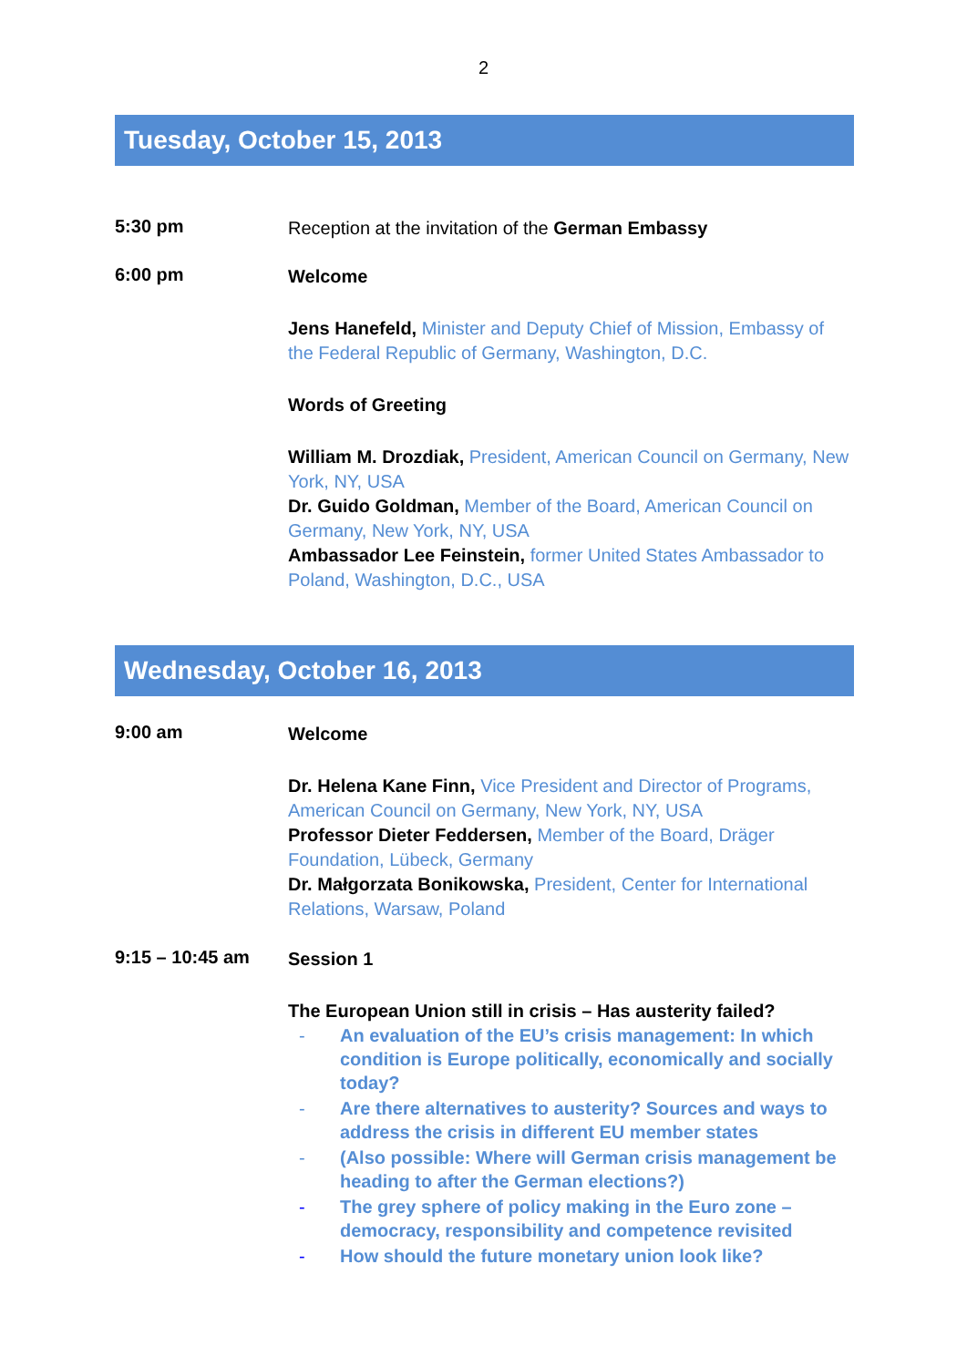2
Tuesday, October 15, 2013
5:30 pm
Reception at the invitation of the German Embassy
6:00 pm
Welcome
Jens Hanefeld, Minister and Deputy Chief of Mission, Embassy of the Federal Republic of Germany, Washington, D.C.
Words of Greeting
William M. Drozdiak, President, American Council on Germany, New York, NY, USA
Dr. Guido Goldman, Member of the Board, American Council on Germany, New York, NY, USA
Ambassador Lee Feinstein, former United States Ambassador to Poland, Washington, D.C., USA
Wednesday, October 16, 2013
9:00 am
Welcome
Dr. Helena Kane Finn, Vice President and Director of Programs, American Council on Germany, New York, NY, USA
Professor Dieter Feddersen, Member of the Board, Dräger Foundation, Lübeck, Germany
Dr. Małgorzata Bonikowska, President, Center for International Relations, Warsaw, Poland
9:15 – 10:45 am
Session 1
The European Union still in crisis – Has austerity failed?
- An evaluation of the EU’s crisis management: In which condition is Europe politically, economically and socially today?
- Are there alternatives to austerity? Sources and ways to address the crisis in different EU member states
- (Also possible: Where will German crisis management be heading to after the German elections?)
- The grey sphere of policy making in the Euro zone – democracy, responsibility and competence revisited
- How should the future monetary union look like?